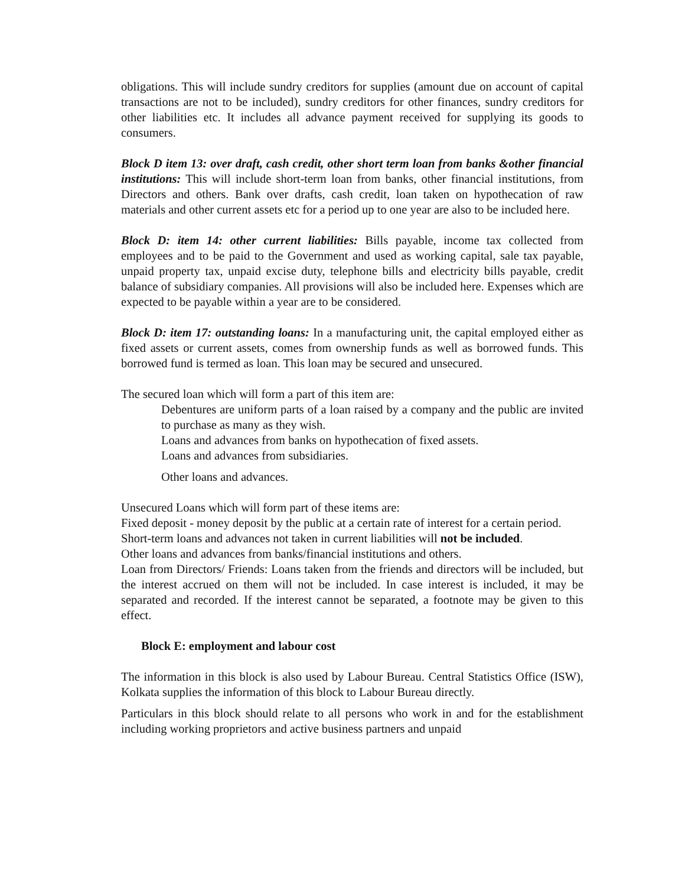obligations. This will include sundry creditors for supplies (amount due on account of capital transactions are not to be included), sundry creditors for other finances, sundry creditors for other liabilities etc. It includes all advance payment received for supplying its goods to consumers.
Block D item 13: over draft, cash credit, other short term loan from banks &other financial institutions: This will include short-term loan from banks, other financial institutions, from Directors and others. Bank over drafts, cash credit, loan taken on hypothecation of raw materials and other current assets etc for a period up to one year are also to be included here.
Block D: item 14: other current liabilities: Bills payable, income tax collected from employees and to be paid to the Government and used as working capital, sale tax payable, unpaid property tax, unpaid excise duty, telephone bills and electricity bills payable, credit balance of subsidiary companies. All provisions will also be included here. Expenses which are expected to be payable within a year are to be considered.
Block D: item 17: outstanding loans: In a manufacturing unit, the capital employed either as fixed assets or current assets, comes from ownership funds as well as borrowed funds. This borrowed fund is termed as loan. This loan may be secured and unsecured.
The secured loan which will form a part of this item are:
Debentures are uniform parts of a loan raised by a company and the public are invited to purchase as many as they wish.
Loans and advances from banks on hypothecation of fixed assets.
Loans and advances from subsidiaries.
Other loans and advances.
Unsecured Loans which will form part of these items are:
Fixed deposit - money deposit by the public at a certain rate of interest for a certain period.
Short-term loans and advances not taken in current liabilities will not be included.
Other loans and advances from banks/financial institutions and others.
Loan from Directors/ Friends: Loans taken from the friends and directors will be included, but the interest accrued on them will not be included. In case interest is included, it may be separated and recorded. If the interest cannot be separated, a footnote may be given to this effect.
Block E: employment and labour cost
The information in this block is also used by Labour Bureau. Central Statistics Office (ISW), Kolkata supplies the information of this block to Labour Bureau directly.
Particulars in this block should relate to all persons who work in and for the establishment including working proprietors and active business partners and unpaid